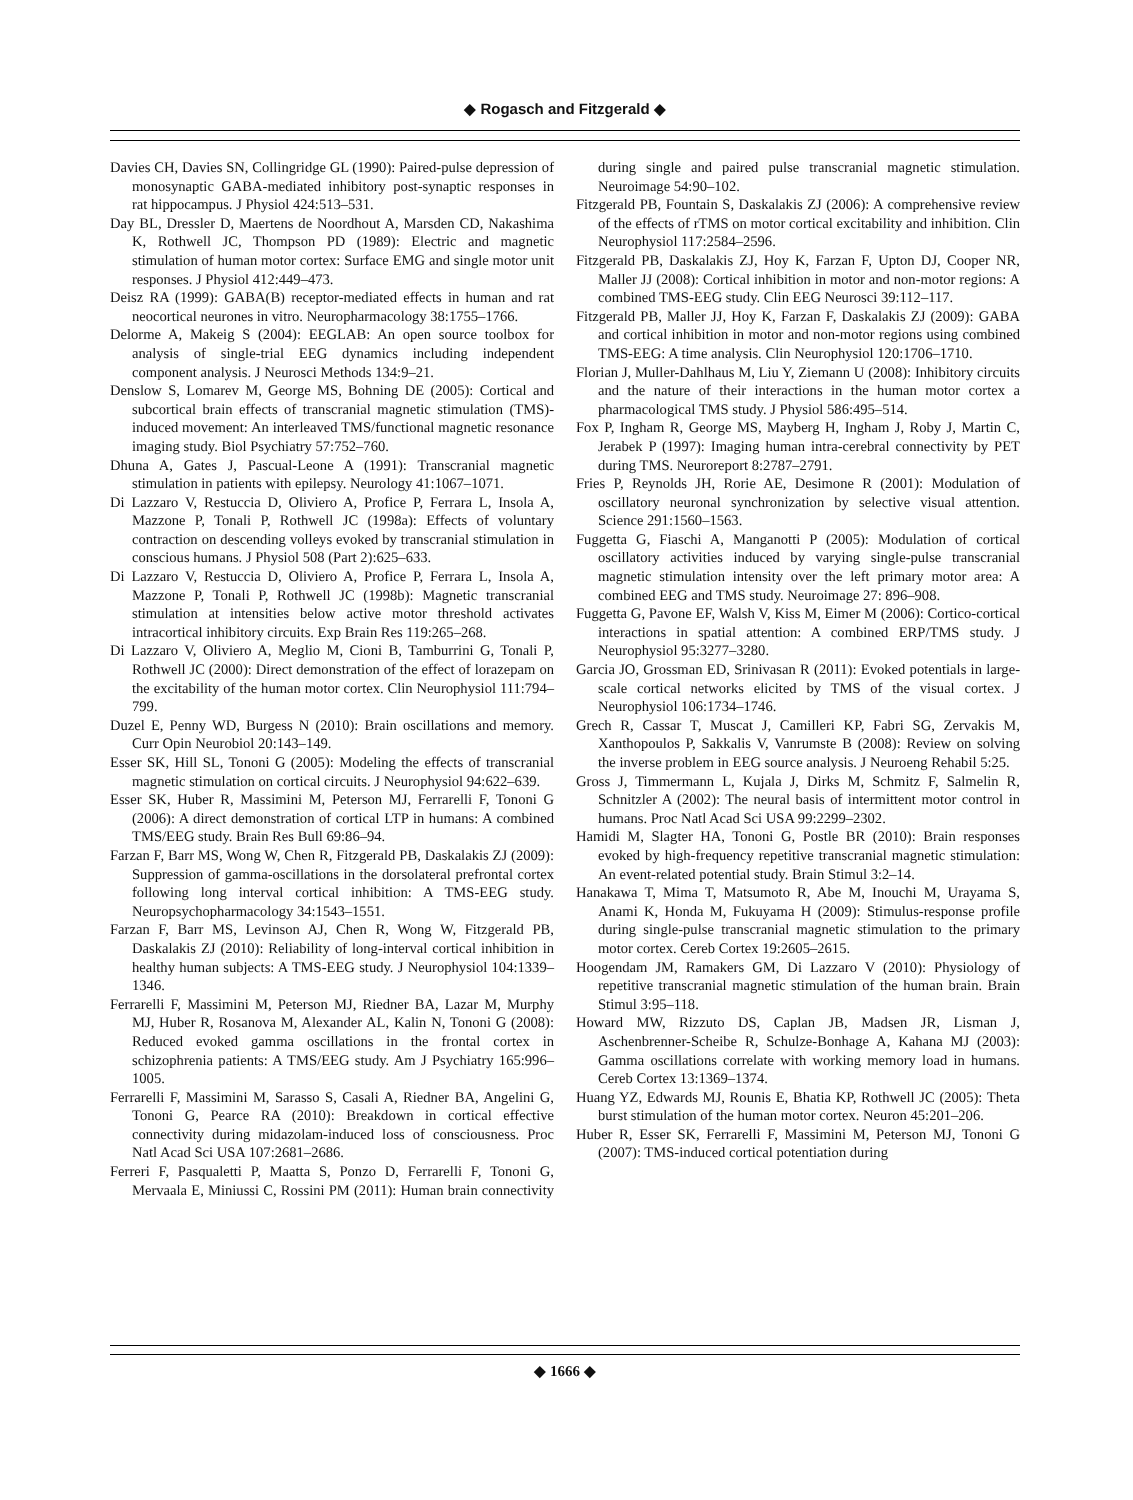◆ Rogasch and Fitzgerald ◆
Davies CH, Davies SN, Collingridge GL (1990): Paired-pulse depression of monosynaptic GABA-mediated inhibitory post-synaptic responses in rat hippocampus. J Physiol 424:513–531.
Day BL, Dressler D, Maertens de Noordhout A, Marsden CD, Nakashima K, Rothwell JC, Thompson PD (1989): Electric and magnetic stimulation of human motor cortex: Surface EMG and single motor unit responses. J Physiol 412:449–473.
Deisz RA (1999): GABA(B) receptor-mediated effects in human and rat neocortical neurones in vitro. Neuropharmacology 38:1755–1766.
Delorme A, Makeig S (2004): EEGLAB: An open source toolbox for analysis of single-trial EEG dynamics including independent component analysis. J Neurosci Methods 134:9–21.
Denslow S, Lomarev M, George MS, Bohning DE (2005): Cortical and subcortical brain effects of transcranial magnetic stimulation (TMS)-induced movement: An interleaved TMS/functional magnetic resonance imaging study. Biol Psychiatry 57:752–760.
Dhuna A, Gates J, Pascual-Leone A (1991): Transcranial magnetic stimulation in patients with epilepsy. Neurology 41:1067–1071.
Di Lazzaro V, Restuccia D, Oliviero A, Profice P, Ferrara L, Insola A, Mazzone P, Tonali P, Rothwell JC (1998a): Effects of voluntary contraction on descending volleys evoked by transcranial stimulation in conscious humans. J Physiol 508 (Part 2):625–633.
Di Lazzaro V, Restuccia D, Oliviero A, Profice P, Ferrara L, Insola A, Mazzone P, Tonali P, Rothwell JC (1998b): Magnetic transcranial stimulation at intensities below active motor threshold activates intracortical inhibitory circuits. Exp Brain Res 119:265–268.
Di Lazzaro V, Oliviero A, Meglio M, Cioni B, Tamburrini G, Tonali P, Rothwell JC (2000): Direct demonstration of the effect of lorazepam on the excitability of the human motor cortex. Clin Neurophysiol 111:794–799.
Duzel E, Penny WD, Burgess N (2010): Brain oscillations and memory. Curr Opin Neurobiol 20:143–149.
Esser SK, Hill SL, Tononi G (2005): Modeling the effects of transcranial magnetic stimulation on cortical circuits. J Neurophysiol 94:622–639.
Esser SK, Huber R, Massimini M, Peterson MJ, Ferrarelli F, Tononi G (2006): A direct demonstration of cortical LTP in humans: A combined TMS/EEG study. Brain Res Bull 69:86–94.
Farzan F, Barr MS, Wong W, Chen R, Fitzgerald PB, Daskalakis ZJ (2009): Suppression of gamma-oscillations in the dorsolateral prefrontal cortex following long interval cortical inhibition: A TMS-EEG study. Neuropsychopharmacology 34:1543–1551.
Farzan F, Barr MS, Levinson AJ, Chen R, Wong W, Fitzgerald PB, Daskalakis ZJ (2010): Reliability of long-interval cortical inhibition in healthy human subjects: A TMS-EEG study. J Neurophysiol 104:1339–1346.
Ferrarelli F, Massimini M, Peterson MJ, Riedner BA, Lazar M, Murphy MJ, Huber R, Rosanova M, Alexander AL, Kalin N, Tononi G (2008): Reduced evoked gamma oscillations in the frontal cortex in schizophrenia patients: A TMS/EEG study. Am J Psychiatry 165:996–1005.
Ferrarelli F, Massimini M, Sarasso S, Casali A, Riedner BA, Angelini G, Tononi G, Pearce RA (2010): Breakdown in cortical effective connectivity during midazolam-induced loss of consciousness. Proc Natl Acad Sci USA 107:2681–2686.
Ferreri F, Pasqualetti P, Maatta S, Ponzo D, Ferrarelli F, Tononi G, Mervaala E, Miniussi C, Rossini PM (2011): Human brain connectivity during single and paired pulse transcranial magnetic stimulation. Neuroimage 54:90–102.
Fitzgerald PB, Fountain S, Daskalakis ZJ (2006): A comprehensive review of the effects of rTMS on motor cortical excitability and inhibition. Clin Neurophysiol 117:2584–2596.
Fitzgerald PB, Daskalakis ZJ, Hoy K, Farzan F, Upton DJ, Cooper NR, Maller JJ (2008): Cortical inhibition in motor and non-motor regions: A combined TMS-EEG study. Clin EEG Neurosci 39:112–117.
Fitzgerald PB, Maller JJ, Hoy K, Farzan F, Daskalakis ZJ (2009): GABA and cortical inhibition in motor and non-motor regions using combined TMS-EEG: A time analysis. Clin Neurophysiol 120:1706–1710.
Florian J, Muller-Dahlhaus M, Liu Y, Ziemann U (2008): Inhibitory circuits and the nature of their interactions in the human motor cortex a pharmacological TMS study. J Physiol 586:495–514.
Fox P, Ingham R, George MS, Mayberg H, Ingham J, Roby J, Martin C, Jerabek P (1997): Imaging human intra-cerebral connectivity by PET during TMS. Neuroreport 8:2787–2791.
Fries P, Reynolds JH, Rorie AE, Desimone R (2001): Modulation of oscillatory neuronal synchronization by selective visual attention. Science 291:1560–1563.
Fuggetta G, Fiaschi A, Manganotti P (2005): Modulation of cortical oscillatory activities induced by varying single-pulse transcranial magnetic stimulation intensity over the left primary motor area: A combined EEG and TMS study. Neuroimage 27: 896–908.
Fuggetta G, Pavone EF, Walsh V, Kiss M, Eimer M (2006): Cortico-cortical interactions in spatial attention: A combined ERP/TMS study. J Neurophysiol 95:3277–3280.
Garcia JO, Grossman ED, Srinivasan R (2011): Evoked potentials in large-scale cortical networks elicited by TMS of the visual cortex. J Neurophysiol 106:1734–1746.
Grech R, Cassar T, Muscat J, Camilleri KP, Fabri SG, Zervakis M, Xanthopoulos P, Sakkalis V, Vanrumste B (2008): Review on solving the inverse problem in EEG source analysis. J Neuroeng Rehabil 5:25.
Gross J, Timmermann L, Kujala J, Dirks M, Schmitz F, Salmelin R, Schnitzler A (2002): The neural basis of intermittent motor control in humans. Proc Natl Acad Sci USA 99:2299–2302.
Hamidi M, Slagter HA, Tononi G, Postle BR (2010): Brain responses evoked by high-frequency repetitive transcranial magnetic stimulation: An event-related potential study. Brain Stimul 3:2–14.
Hanakawa T, Mima T, Matsumoto R, Abe M, Inouchi M, Urayama S, Anami K, Honda M, Fukuyama H (2009): Stimulus-response profile during single-pulse transcranial magnetic stimulation to the primary motor cortex. Cereb Cortex 19:2605–2615.
Hoogendam JM, Ramakers GM, Di Lazzaro V (2010): Physiology of repetitive transcranial magnetic stimulation of the human brain. Brain Stimul 3:95–118.
Howard MW, Rizzuto DS, Caplan JB, Madsen JR, Lisman J, Aschenbrenner-Scheibe R, Schulze-Bonhage A, Kahana MJ (2003): Gamma oscillations correlate with working memory load in humans. Cereb Cortex 13:1369–1374.
Huang YZ, Edwards MJ, Rounis E, Bhatia KP, Rothwell JC (2005): Theta burst stimulation of the human motor cortex. Neuron 45:201–206.
Huber R, Esser SK, Ferrarelli F, Massimini M, Peterson MJ, Tononi G (2007): TMS-induced cortical potentiation during
◆ 1666 ◆